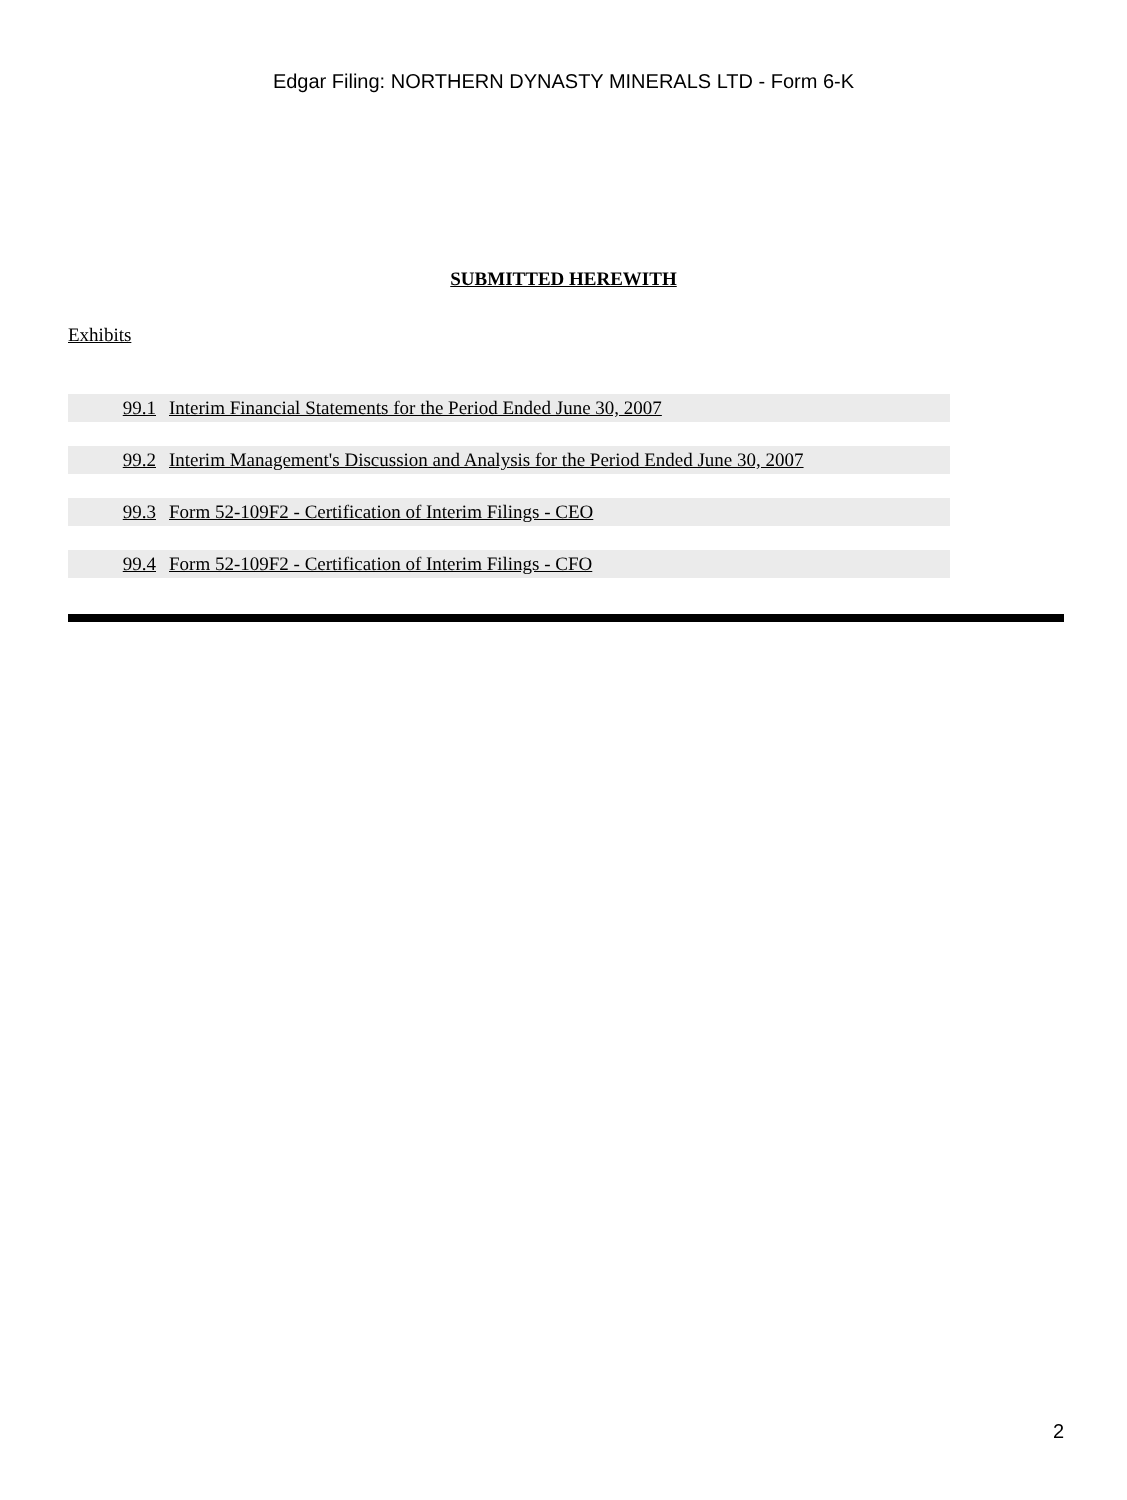Edgar Filing: NORTHERN DYNASTY MINERALS LTD - Form 6-K
SUBMITTED HEREWITH
Exhibits
| 99.1 | Interim Financial Statements for the Period Ended June 30, 2007 |
| 99.2 | Interim Management's Discussion and Analysis for the Period Ended June 30, 2007 |
| 99.3 | Form 52-109F2 - Certification of Interim Filings - CEO |
| 99.4 | Form 52-109F2 - Certification of Interim Filings - CFO |
2